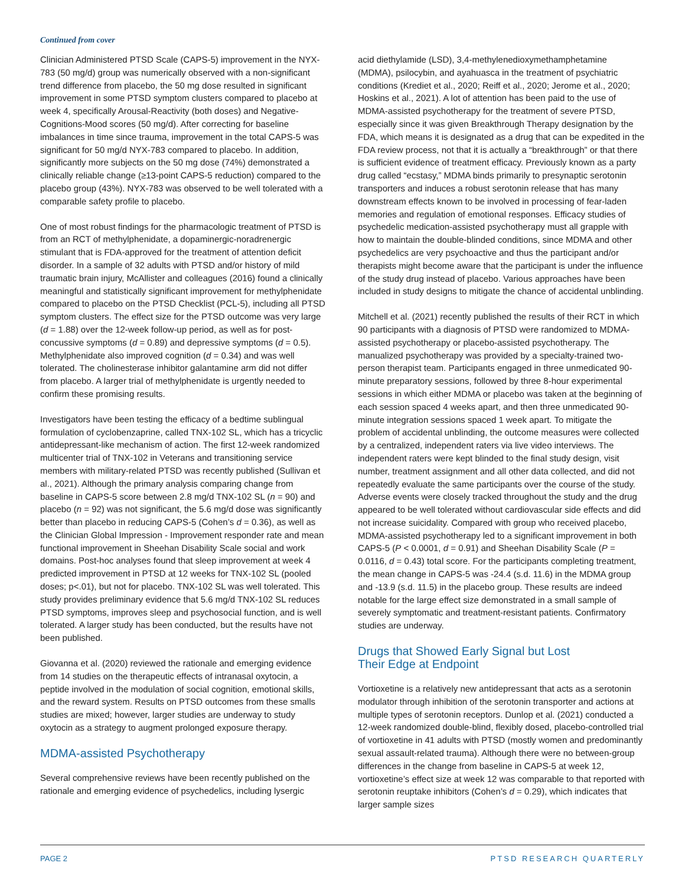Continued from cover
Clinician Administered PTSD Scale (CAPS-5) improvement in the NYX-783 (50 mg/d) group was numerically observed with a non-significant trend difference from placebo, the 50 mg dose resulted in significant improvement in some PTSD symptom clusters compared to placebo at week 4, specifically Arousal-Reactivity (both doses) and Negative-Cognitions-Mood scores (50 mg/d). After correcting for baseline imbalances in time since trauma, improvement in the total CAPS-5 was significant for 50 mg/d NYX-783 compared to placebo. In addition, significantly more subjects on the 50 mg dose (74%) demonstrated a clinically reliable change (≥13-point CAPS-5 reduction) compared to the placebo group (43%). NYX-783 was observed to be well tolerated with a comparable safety profile to placebo.
One of most robust findings for the pharmacologic treatment of PTSD is from an RCT of methylphenidate, a dopaminergic-noradrenergic stimulant that is FDA-approved for the treatment of attention deficit disorder. In a sample of 32 adults with PTSD and/or history of mild traumatic brain injury, McAllister and colleagues (2016) found a clinically meaningful and statistically significant improvement for methylphenidate compared to placebo on the PTSD Checklist (PCL-5), including all PTSD symptom clusters. The effect size for the PTSD outcome was very large (d = 1.88) over the 12-week follow-up period, as well as for post-concussive symptoms (d = 0.89) and depressive symptoms (d = 0.5). Methylphenidate also improved cognition (d = 0.34) and was well tolerated. The cholinesterase inhibitor galantamine arm did not differ from placebo. A larger trial of methylphenidate is urgently needed to confirm these promising results.
Investigators have been testing the efficacy of a bedtime sublingual formulation of cyclobenzaprine, called TNX-102 SL, which has a tricyclic antidepressant-like mechanism of action. The first 12-week randomized multicenter trial of TNX-102 in Veterans and transitioning service members with military-related PTSD was recently published (Sullivan et al., 2021). Although the primary analysis comparing change from baseline in CAPS-5 score between 2.8 mg/d TNX-102 SL (n = 90) and placebo (n = 92) was not significant, the 5.6 mg/d dose was significantly better than placebo in reducing CAPS-5 (Cohen’s d = 0.36), as well as the Clinician Global Impression - Improvement responder rate and mean functional improvement in Sheehan Disability Scale social and work domains. Post-hoc analyses found that sleep improvement at week 4 predicted improvement in PTSD at 12 weeks for TNX-102 SL (pooled doses; p<.01), but not for placebo. TNX-102 SL was well tolerated. This study provides preliminary evidence that 5.6 mg/d TNX-102 SL reduces PTSD symptoms, improves sleep and psychosocial function, and is well tolerated. A larger study has been conducted, but the results have not been published.
Giovanna et al. (2020) reviewed the rationale and emerging evidence from 14 studies on the therapeutic effects of intranasal oxytocin, a peptide involved in the modulation of social cognition, emotional skills, and the reward system. Results on PTSD outcomes from these smalls studies are mixed; however, larger studies are underway to study oxytocin as a strategy to augment prolonged exposure therapy.
MDMA-assisted Psychotherapy
Several comprehensive reviews have been recently published on the rationale and emerging evidence of psychedelics, including lysergic
acid diethylamide (LSD), 3,4-methylenedioxymethamphetamine (MDMA), psilocybin, and ayahuasca in the treatment of psychiatric conditions (Krediet et al., 2020; Reiff et al., 2020; Jerome et al., 2020; Hoskins et al., 2021). A lot of attention has been paid to the use of MDMA-assisted psychotherapy for the treatment of severe PTSD, especially since it was given Breakthrough Therapy designation by the FDA, which means it is designated as a drug that can be expedited in the FDA review process, not that it is actually a “breakthrough” or that there is sufficient evidence of treatment efficacy. Previously known as a party drug called “ecstasy,” MDMA binds primarily to presynaptic serotonin transporters and induces a robust serotonin release that has many downstream effects known to be involved in processing of fear-laden memories and regulation of emotional responses. Efficacy studies of psychedelic medication-assisted psychotherapy must all grapple with how to maintain the double-blinded conditions, since MDMA and other psychedelics are very psychoactive and thus the participant and/or therapists might become aware that the participant is under the influence of the study drug instead of placebo. Various approaches have been included in study designs to mitigate the chance of accidental unblinding.
Mitchell et al. (2021) recently published the results of their RCT in which 90 participants with a diagnosis of PTSD were randomized to MDMA-assisted psychotherapy or placebo-assisted psychotherapy. The manualized psychotherapy was provided by a specialty-trained two-person therapist team. Participants engaged in three unmedicated 90-minute preparatory sessions, followed by three 8-hour experimental sessions in which either MDMA or placebo was taken at the beginning of each session spaced 4 weeks apart, and then three unmedicated 90-minute integration sessions spaced 1 week apart. To mitigate the problem of accidental unblinding, the outcome measures were collected by a centralized, independent raters via live video interviews. The independent raters were kept blinded to the final study design, visit number, treatment assignment and all other data collected, and did not repeatedly evaluate the same participants over the course of the study. Adverse events were closely tracked throughout the study and the drug appeared to be well tolerated without cardiovascular side effects and did not increase suicidality. Compared with group who received placebo, MDMA-assisted psychotherapy led to a significant improvement in both CAPS-5 (P < 0.0001, d = 0.91) and Sheehan Disability Scale (P = 0.0116, d = 0.43) total score. For the participants completing treatment, the mean change in CAPS-5 was -24.4 (s.d. 11.6) in the MDMA group and -13.9 (s.d. 11.5) in the placebo group. These results are indeed notable for the large effect size demonstrated in a small sample of severely symptomatic and treatment-resistant patients. Confirmatory studies are underway.
Drugs that Showed Early Signal but Lost
Their Edge at Endpoint
Vortioxetine is a relatively new antidepressant that acts as a serotonin modulator through inhibition of the serotonin transporter and actions at multiple types of serotonin receptors. Dunlop et al. (2021) conducted a 12-week randomized double-blind, flexibly dosed, placebo-controlled trial of vortioxetine in 41 adults with PTSD (mostly women and predominantly sexual assault-related trauma). Although there were no between-group differences in the change from baseline in CAPS-5 at week 12, vortioxetine’s effect size at week 12 was comparable to that reported with serotonin reuptake inhibitors (Cohen’s d = 0.29), which indicates that larger sample sizes
PAGE 2 PTSD RESEARCH QUARTERLY